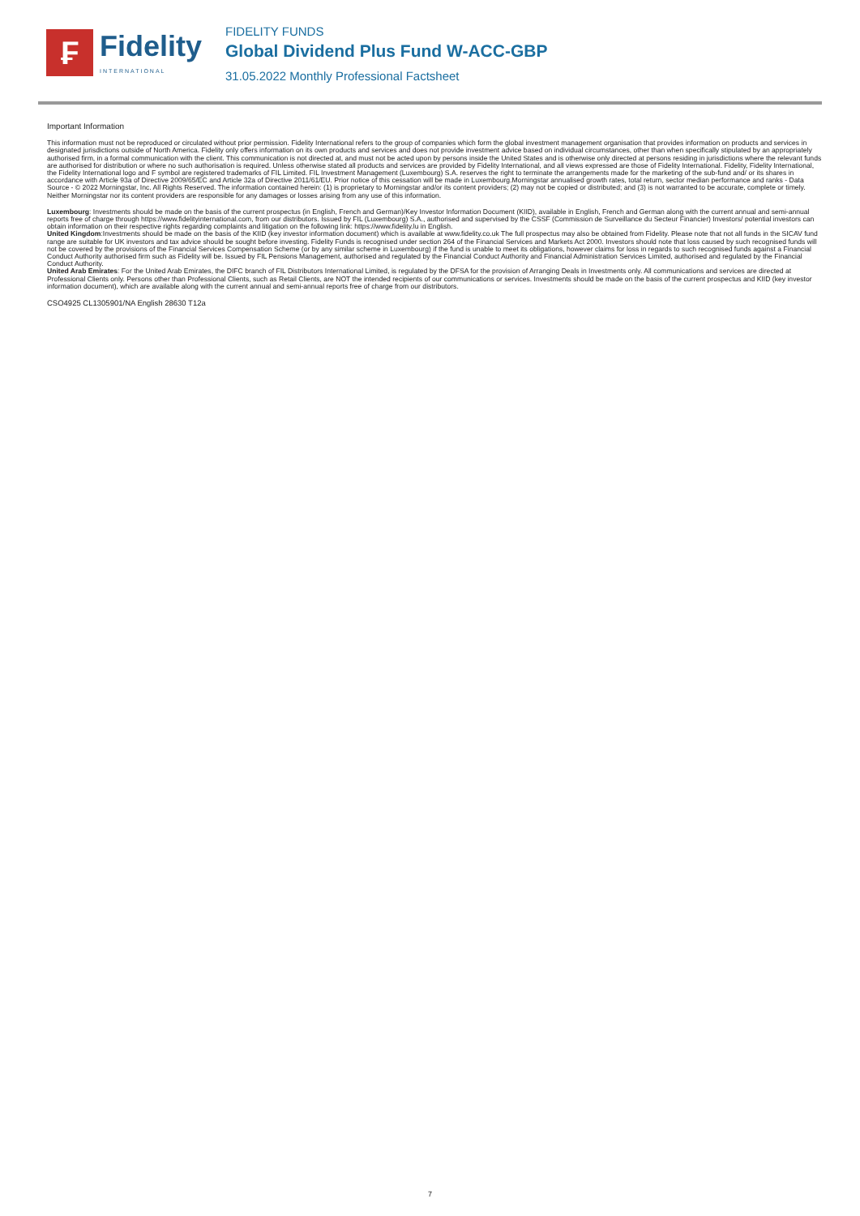₣
Fidelity
INTERNATIONAL
FIDELITY FUNDS
Global Dividend Plus Fund W-ACC-GBP
31.05.2022 Monthly Professional Factsheet
Important Information
This information must not be reproduced or circulated without prior permission. Fidelity International refers to the group of companies which form the global investment management organisation that provides information on products and services in designated jurisdictions outside of North America. Fidelity only offers information on its own products and services and does not provide investment advice based on individual circumstances, other than when specifically stipulated by an appropriately authorised firm, in a formal communication with the client. This communication is not directed at, and must not be acted upon by persons inside the United States and is otherwise only directed at persons residing in jurisdictions where the relevant funds are authorised for distribution or where no such authorisation is required. Unless otherwise stated all products and services are provided by Fidelity International, and all views expressed are those of Fidelity International. Fidelity, Fidelity International, the Fidelity International logo and F symbol are registered trademarks of FIL Limited. FIL Investment Management (Luxembourg) S.A. reserves the right to terminate the arrangements made for the marketing of the sub-fund and/ or its shares in accordance with Article 93a of Directive 2009/65/EC and Article 32a of Directive 2011/61/EU. Prior notice of this cessation will be made in Luxembourg.Morningstar annualised growth rates, total return, sector median performance and ranks - Data Source - © 2022 Morningstar, Inc. All Rights Reserved. The information contained herein: (1) is proprietary to Morningstar and/or its content providers; (2) may not be copied or distributed; and (3) is not warranted to be accurate, complete or timely. Neither Morningstar nor its content providers are responsible for any damages or losses arising from any use of this information.
Luxembourg: Investments should be made on the basis of the current prospectus (in English, French and German)/Key Investor Information Document (KIID), available in English, French and German along with the current annual and semi-annual reports free of charge through https://www.fidelityinternational.com, from our distributors. Issued by FIL (Luxembourg) S.A., authorised and supervised by the CSSF (Commission de Surveillance du Secteur Financier) Investors/ potential investors can obtain information on their respective rights regarding complaints and litigation on the following link: https://www.fidelity.lu in English.
United Kingdom:Investments should be made on the basis of the KIID (key investor information document) which is available at www.fidelity.co.uk The full prospectus may also be obtained from Fidelity. Please note that not all funds in the SICAV fund range are suitable for UK investors and tax advice should be sought before investing. Fidelity Funds is recognised under section 264 of the Financial Services and Markets Act 2000. Investors should note that loss caused by such recognised funds will not be covered by the provisions of the Financial Services Compensation Scheme (or by any similar scheme in Luxembourg) if the fund is unable to meet its obligations, however claims for loss in regards to such recognised funds against a Financial Conduct Authority authorised firm such as Fidelity will be. Issued by FIL Pensions Management, authorised and regulated by the Financial Conduct Authority and Financial Administration Services Limited, authorised and regulated by the Financial Conduct Authority.
United Arab Emirates: For the United Arab Emirates, the DIFC branch of FIL Distributors International Limited, is regulated by the DFSA for the provision of Arranging Deals in Investments only. All communications and services are directed at Professional Clients only. Persons other than Professional Clients, such as Retail Clients, are NOT the intended recipients of our communications or services. Investments should be made on the basis of the current prospectus and KIID (key investor information document), which are available along with the current annual and semi-annual reports free of charge from our distributors.
CSO4925 CL1305901/NA English 28630 T12a
7